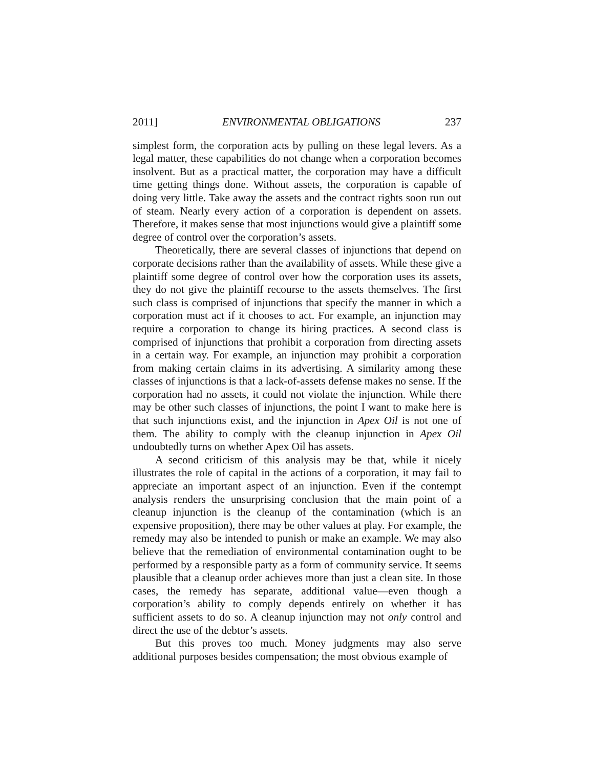2011] ENVIRONMENTAL OBLIGATIONS 237
simplest form, the corporation acts by pulling on these legal levers. As a legal matter, these capabilities do not change when a corporation becomes insolvent. But as a practical matter, the corporation may have a difficult time getting things done. Without assets, the corporation is capable of doing very little. Take away the assets and the contract rights soon run out of steam. Nearly every action of a corporation is dependent on assets. Therefore, it makes sense that most injunctions would give a plaintiff some degree of control over the corporation’s assets.
Theoretically, there are several classes of injunctions that depend on corporate decisions rather than the availability of assets. While these give a plaintiff some degree of control over how the corporation uses its assets, they do not give the plaintiff recourse to the assets themselves. The first such class is comprised of injunctions that specify the manner in which a corporation must act if it chooses to act. For example, an injunction may require a corporation to change its hiring practices. A second class is comprised of injunctions that prohibit a corporation from directing assets in a certain way. For example, an injunction may prohibit a corporation from making certain claims in its advertising. A similarity among these classes of injunctions is that a lack-of-assets defense makes no sense. If the corporation had no assets, it could not violate the injunction. While there may be other such classes of injunctions, the point I want to make here is that such injunctions exist, and the injunction in Apex Oil is not one of them. The ability to comply with the cleanup injunction in Apex Oil undoubtedly turns on whether Apex Oil has assets.
A second criticism of this analysis may be that, while it nicely illustrates the role of capital in the actions of a corporation, it may fail to appreciate an important aspect of an injunction. Even if the contempt analysis renders the unsurprising conclusion that the main point of a cleanup injunction is the cleanup of the contamination (which is an expensive proposition), there may be other values at play. For example, the remedy may also be intended to punish or make an example. We may also believe that the remediation of environmental contamination ought to be performed by a responsible party as a form of community service. It seems plausible that a cleanup order achieves more than just a clean site. In those cases, the remedy has separate, additional value—even though a corporation’s ability to comply depends entirely on whether it has sufficient assets to do so. A cleanup injunction may not only control and direct the use of the debtor’s assets.
But this proves too much. Money judgments may also serve additional purposes besides compensation; the most obvious example of